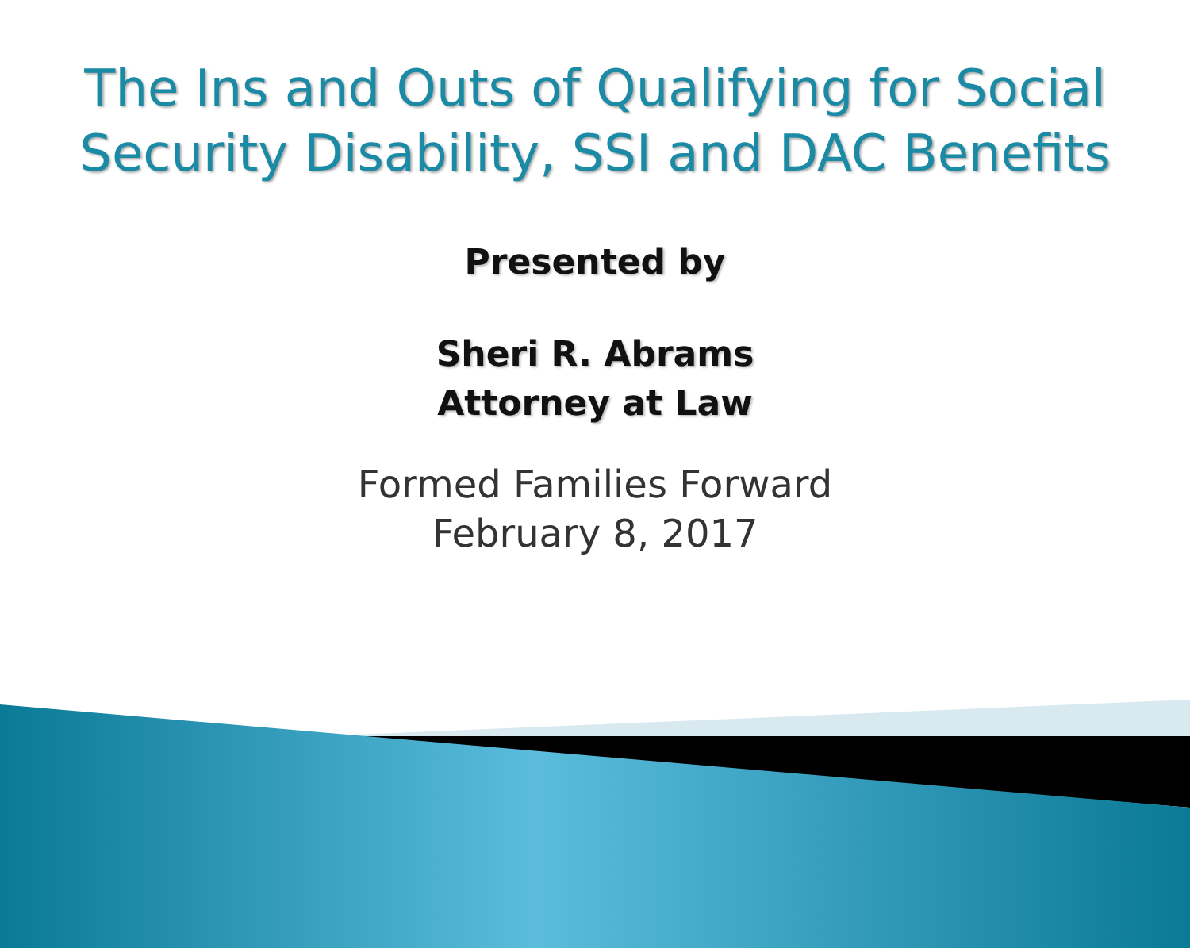The Ins and Outs of Qualifying for Social Security Disability, SSI and DAC Benefits
Presented by
Sheri R. Abrams
Attorney at Law
Formed Families Forward
February 8, 2017